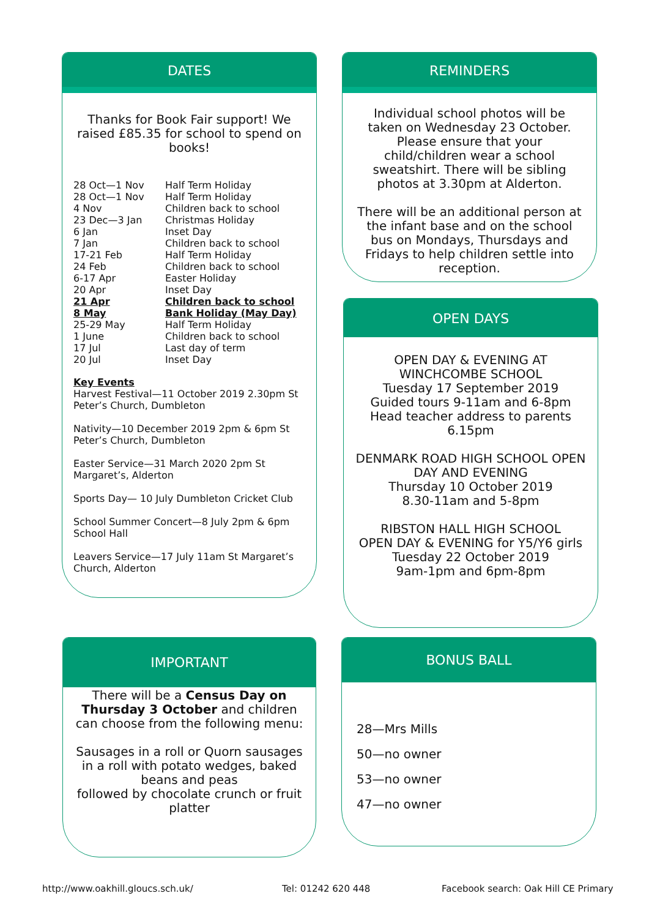DATES
Thanks for Book Fair support! We raised £85.35 for school to spend on books!
| 28 Oct—1 Nov | Half Term Holiday |
| 28 Oct—1 Nov | Half Term Holiday |
| 4 Nov | Children back to school |
| 23 Dec—3 Jan | Christmas Holiday |
| 6 Jan | Inset Day |
| 7 Jan | Children back to school |
| 17-21 Feb | Half Term Holiday |
| 24 Feb | Children back to school |
| 6-17 Apr | Easter Holiday |
| 20 Apr | Inset Day |
| 21 Apr | Children back to school |
| 8 May | Bank Holiday (May Day) |
| 25-29 May | Half Term Holiday |
| 1 June | Children back to school |
| 17 Jul | Last day of term |
| 20 Jul | Inset Day |
Key Events
Harvest Festival—11 October 2019 2.30pm St Peter’s Church, Dumbleton
Nativity—10 December 2019 2pm & 6pm St Peter’s Church, Dumbleton
Easter Service—31 March 2020 2pm St Margaret’s, Alderton
Sports Day— 10 July Dumbleton Cricket Club
School Summer Concert—8 July 2pm & 6pm School Hall
Leavers Service—17 July 11am St Margaret’s Church, Alderton
REMINDERS
Individual school photos will be taken on Wednesday 23 October. Please ensure that your child/children wear a school sweatshirt. There will be sibling photos at 3.30pm at Alderton.
There will be an additional person at the infant base and on the school bus on Mondays, Thursdays and Fridays to help children settle into reception.
OPEN DAYS
OPEN DAY & EVENING AT WINCHCOMBE SCHOOL
Tuesday 17 September 2019
Guided tours 9-11am and 6-8pm
Head teacher address to parents 6.15pm
DENMARK ROAD HIGH SCHOOL OPEN DAY AND EVENING
Thursday 10 October 2019
8.30-11am and 5-8pm
RIBSTON HALL HIGH SCHOOL
OPEN DAY & EVENING for Y5/Y6 girls
Tuesday 22 October 2019
9am-1pm and 6pm-8pm
IMPORTANT
There will be a Census Day on Thursday 3 October and children can choose from the following menu:
Sausages in a roll or Quorn sausages in a roll with potato wedges, baked beans and peas
followed by chocolate crunch or fruit platter
BONUS BALL
28—Mrs Mills
50—no owner
53—no owner
47—no owner
http://www.oakhill.gloucs.sch.uk/
Tel: 01242 620 448
Facebook search: Oak Hill CE Primary